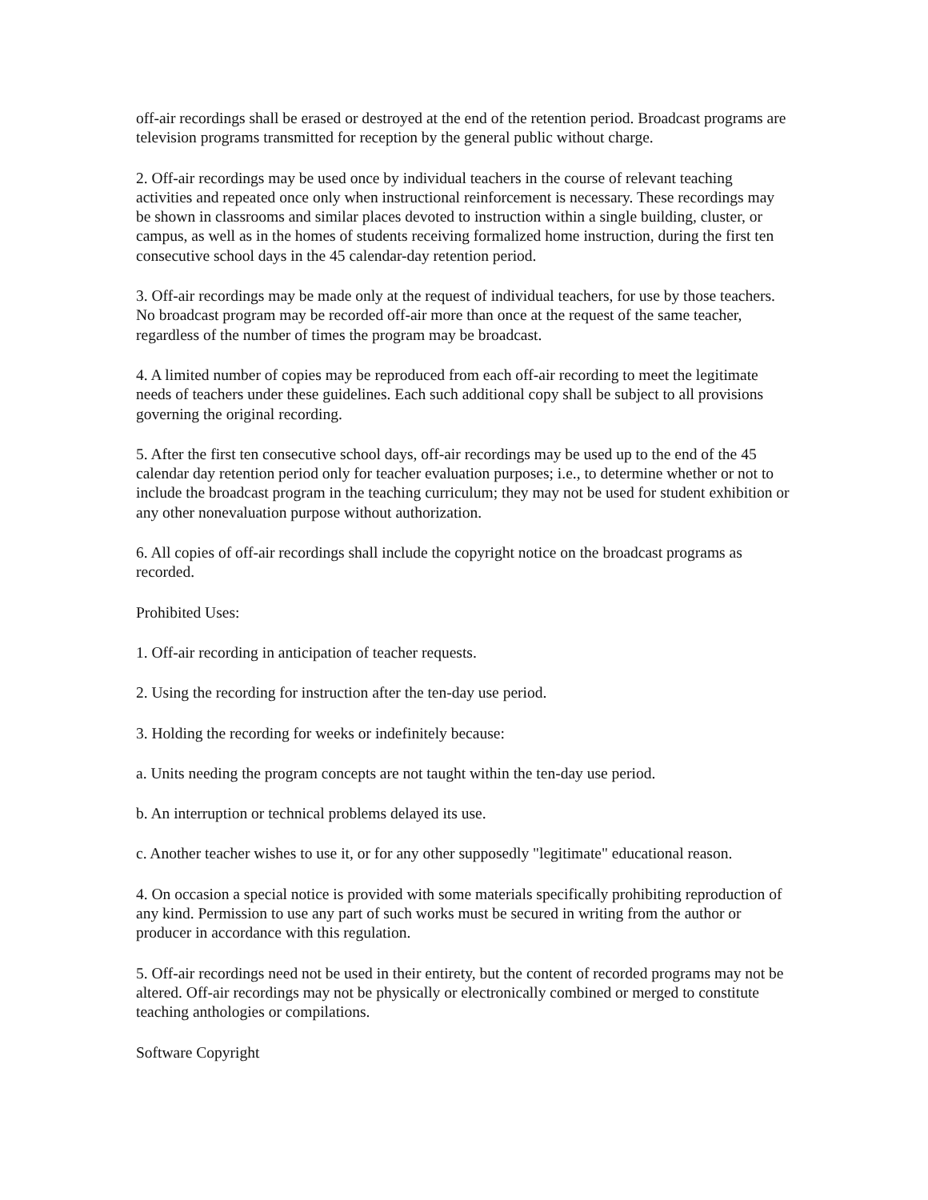off-air recordings shall be erased or destroyed at the end of the retention period. Broadcast programs are television programs transmitted for reception by the general public without charge.
2. Off-air recordings may be used once by individual teachers in the course of relevant teaching activities and repeated once only when instructional reinforcement is necessary. These recordings may be shown in classrooms and similar places devoted to instruction within a single building, cluster, or campus, as well as in the homes of students receiving formalized home instruction, during the first ten consecutive school days in the 45 calendar-day retention period.
3. Off-air recordings may be made only at the request of individual teachers, for use by those teachers. No broadcast program may be recorded off-air more than once at the request of the same teacher, regardless of the number of times the program may be broadcast.
4. A limited number of copies may be reproduced from each off-air recording to meet the legitimate needs of teachers under these guidelines. Each such additional copy shall be subject to all provisions governing the original recording.
5. After the first ten consecutive school days, off-air recordings may be used up to the end of the 45 calendar day retention period only for teacher evaluation purposes; i.e., to determine whether or not to include the broadcast program in the teaching curriculum; they may not be used for student exhibition or any other nonevaluation purpose without authorization.
6. All copies of off-air recordings shall include the copyright notice on the broadcast programs as recorded.
Prohibited Uses:
1. Off-air recording in anticipation of teacher requests.
2. Using the recording for instruction after the ten-day use period.
3. Holding the recording for weeks or indefinitely because:
a. Units needing the program concepts are not taught within the ten-day use period.
b. An interruption or technical problems delayed its use.
c. Another teacher wishes to use it, or for any other supposedly "legitimate" educational reason.
4. On occasion a special notice is provided with some materials specifically prohibiting reproduction of any kind. Permission to use any part of such works must be secured in writing from the author or producer in accordance with this regulation.
5. Off-air recordings need not be used in their entirety, but the content of recorded programs may not be altered. Off-air recordings may not be physically or electronically combined or merged to constitute teaching anthologies or compilations.
Software Copyright